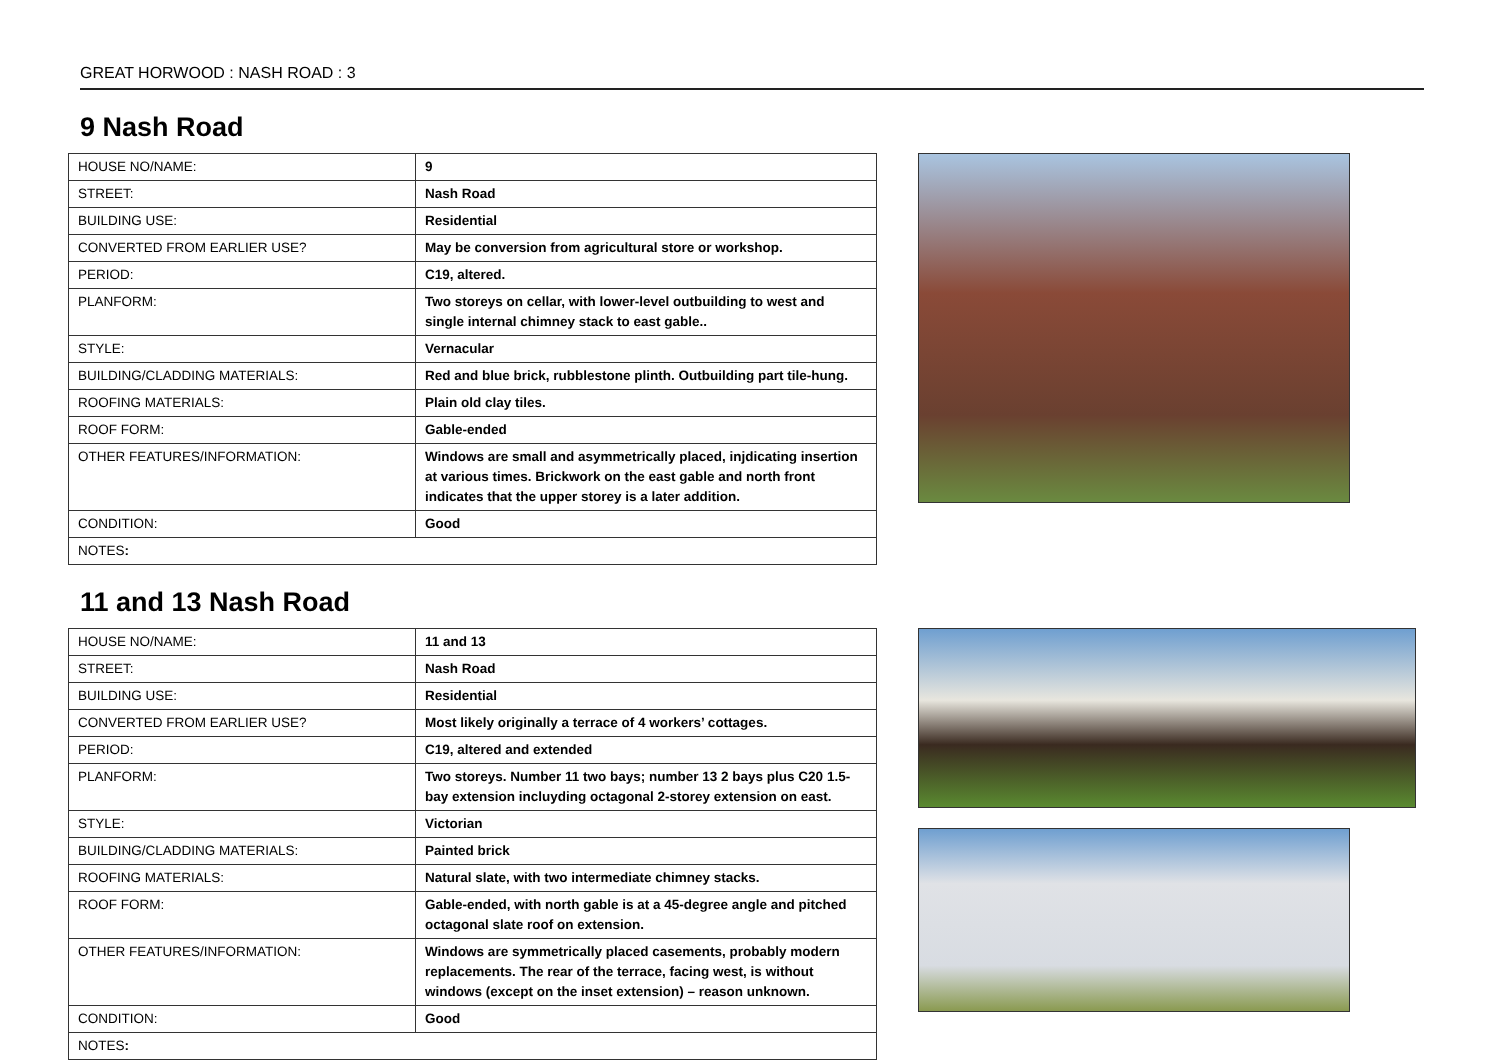GREAT HORWOOD : NASH ROAD : 3
9 Nash Road
| HOUSE NO/NAME: | 9 |
| STREET: | Nash Road |
| BUILDING USE: | Residential |
| CONVERTED FROM EARLIER USE? | May be conversion from agricultural store or workshop. |
| PERIOD: | C19, altered. |
| PLANFORM: | Two storeys on cellar, with lower-level outbuilding to west and single internal chimney stack to east gable.. |
| STYLE: | Vernacular |
| BUILDING/CLADDING MATERIALS: | Red and blue brick, rubblestone plinth. Outbuilding part tile-hung. |
| ROOFING MATERIALS: | Plain old clay tiles. |
| ROOF FORM: | Gable-ended |
| OTHER FEATURES/INFORMATION: | Windows are small and asymmetrically placed, injdicating insertion at various times. Brickwork on the east gable and north front indicates that the upper storey is a later addition. |
| CONDITION: | Good |
| NOTES : | |
11 and 13 Nash Road
| HOUSE NO/NAME: | 11 and 13 |
| STREET: | Nash Road |
| BUILDING USE: | Residential |
| CONVERTED FROM EARLIER USE? | Most likely originally a terrace of 4 workers’ cottages. |
| PERIOD: | C19, altered and extended |
| PLANFORM: | Two storeys. Number 11 two bays; number 13 2 bays plus C20 1.5-bay extension incluyding octagonal 2-storey extension on east. |
| STYLE: | Victorian |
| BUILDING/CLADDING MATERIALS: | Painted brick |
| ROOFING MATERIALS: | Natural slate, with two intermediate chimney stacks. |
| ROOF FORM: | Gable-ended, with north gable is at a 45-degree angle and pitched octagonal slate roof on extension. |
| OTHER FEATURES/INFORMATION: | Windows are symmetrically placed casements, probably modern replacements. The rear of the terrace, facing west, is without windows (except on the inset extension) – reason unknown. |
| CONDITION: | Good |
| NOTES : | |